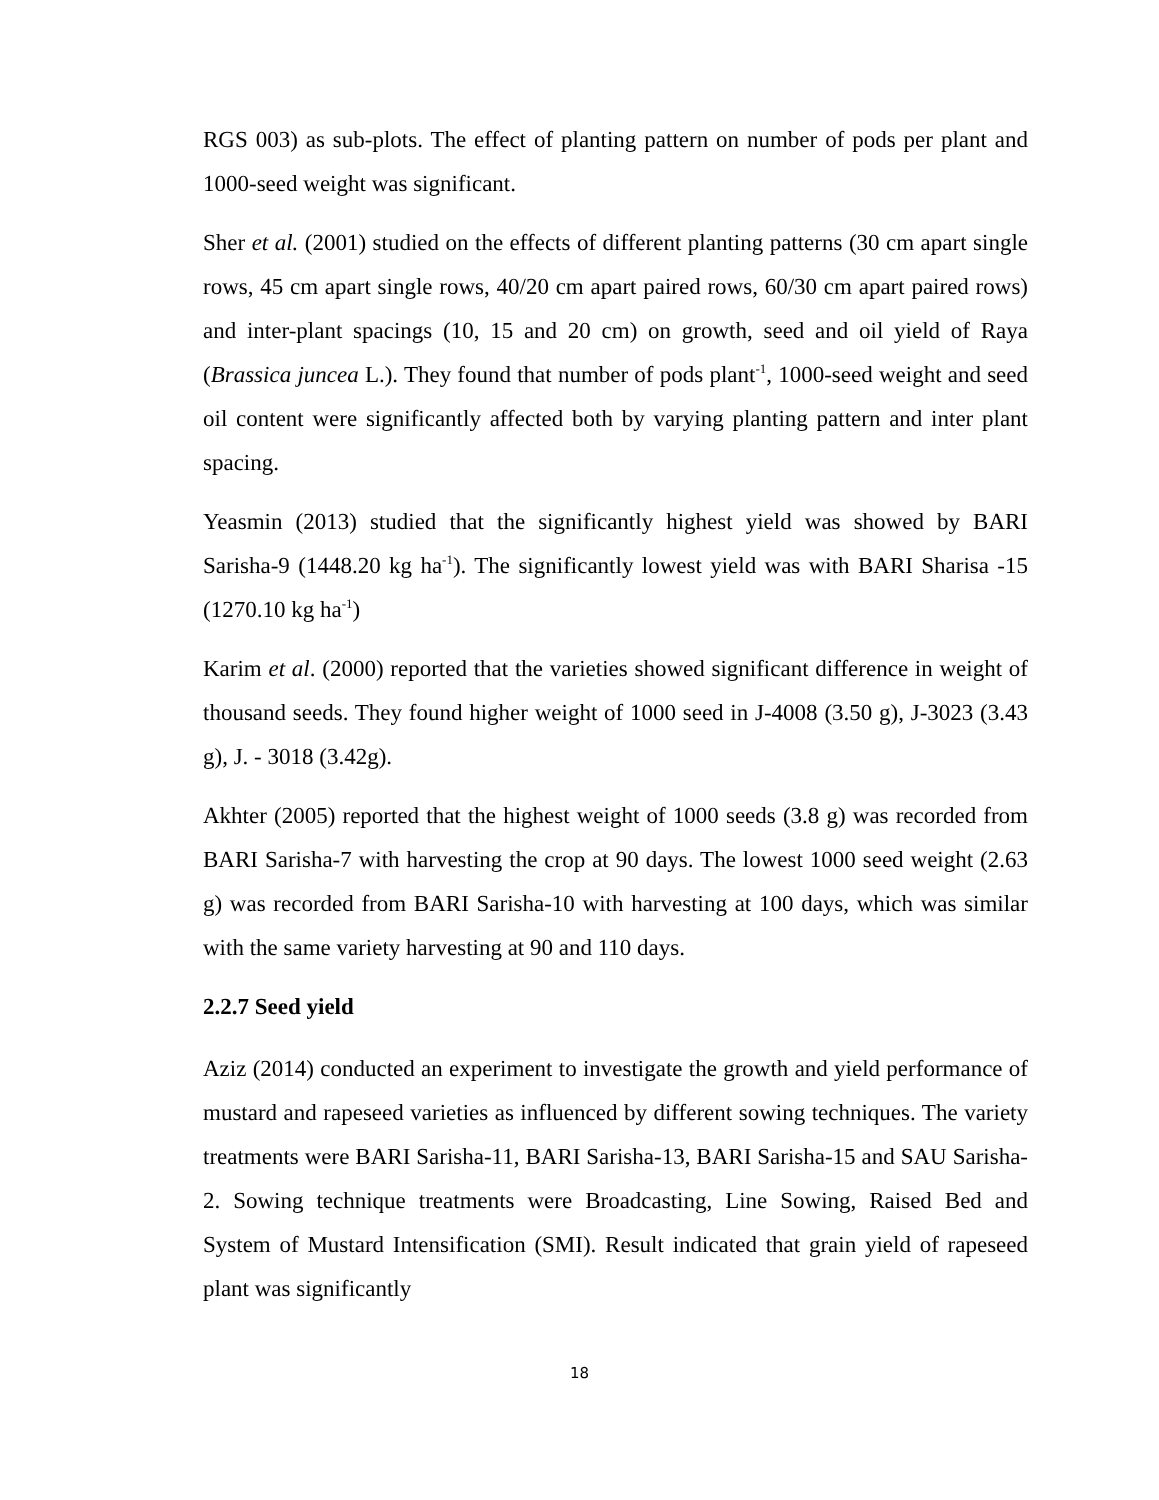RGS 003) as sub-plots. The effect of planting pattern on number of pods per plant and 1000-seed weight was significant.
Sher et al. (2001) studied on the effects of different planting patterns (30 cm apart single rows, 45 cm apart single rows, 40/20 cm apart paired rows, 60/30 cm apart paired rows) and inter-plant spacings (10, 15 and 20 cm) on growth, seed and oil yield of Raya (Brassica juncea L.). They found that number of pods plant<sup>-1</sup>, 1000-seed weight and seed oil content were significantly affected both by varying planting pattern and inter plant spacing.
Yeasmin (2013) studied that the significantly highest yield was showed by BARI Sarisha-9 (1448.20 kg ha<sup>-1</sup>). The significantly lowest yield was with BARI Sharisa -15 (1270.10 kg ha<sup>-1</sup>)
Karim et al. (2000) reported that the varieties showed significant difference in weight of thousand seeds. They found higher weight of 1000 seed in J-4008 (3.50 g), J-3023 (3.43 g), J. - 3018 (3.42g).
Akhter (2005) reported that the highest weight of 1000 seeds (3.8 g) was recorded from BARI Sarisha-7 with harvesting the crop at 90 days. The lowest 1000 seed weight (2.63 g) was recorded from BARI Sarisha-10 with harvesting at 100 days, which was similar with the same variety harvesting at 90 and 110 days.
2.2.7 Seed yield
Aziz (2014) conducted an experiment to investigate the growth and yield performance of mustard and rapeseed varieties as influenced by different sowing techniques. The variety treatments were BARI Sarisha-11, BARI Sarisha-13, BARI Sarisha-15 and SAU Sarisha-2. Sowing technique treatments were Broadcasting, Line Sowing, Raised Bed and System of Mustard Intensification (SMI). Result indicated that grain yield of rapeseed plant was significantly
18